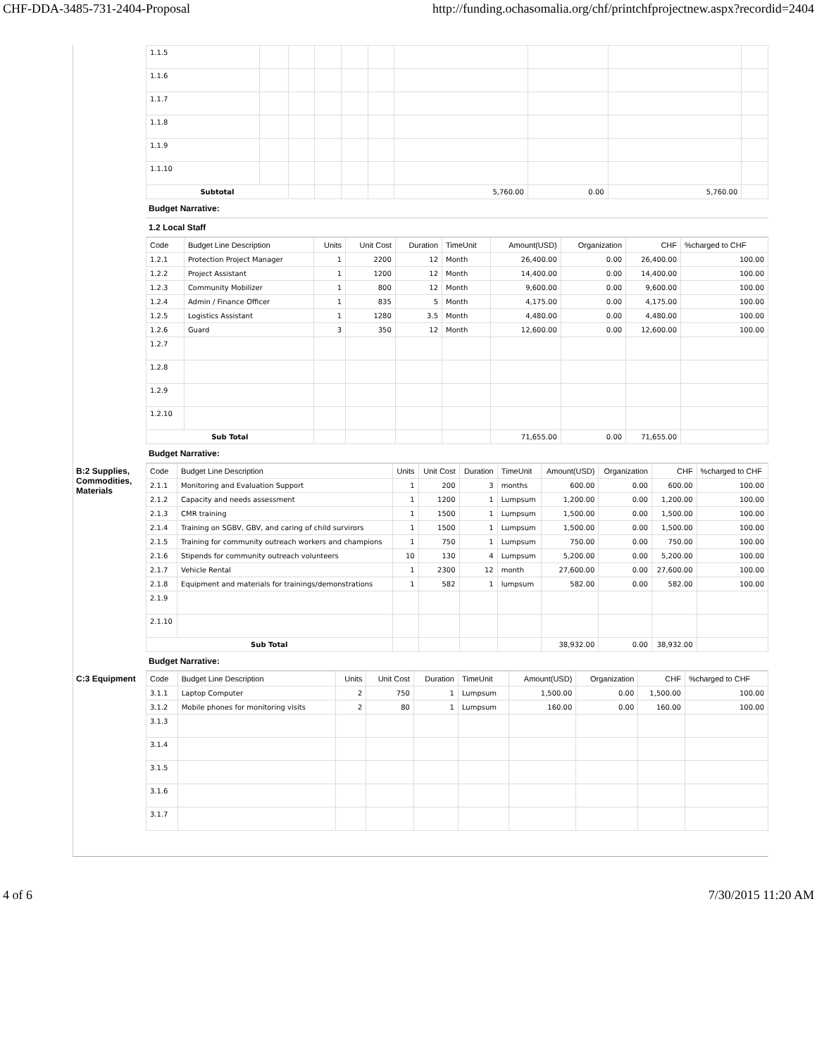CHF-DDA-3485-731-2404-Proposal http://funding.ochasomalia.org/chf/printchfprojectnew.aspx?recordid=2404
| 1.1.5 | | | | | | | | | |
| 1.1.6 | | | | | | | | | |
| 1.1.7 | | | | | | | | | |
| 1.1.8 | | | | | | | | | |
| 1.1.9 | | | | | | | | | |
| 1.1.10 | | | | | | | | | |
| Subtotal | | | | | | 5,760.00 | 0.00 | 5,760.00 | |
Budget Narrative:
1.2 Local Staff
| Code | Budget Line Description | Units | Unit Cost | Duration | TimeUnit | Amount(USD) | Organization | CHF | %charged to CHF |
| --- | --- | --- | --- | --- | --- | --- | --- | --- | --- |
| 1.2.1 | Protection Project Manager | 1 | 2200 | 12 | Month | 26,400.00 | 0.00 | 26,400.00 | 100.00 |
| 1.2.2 | Project Assistant | 1 | 1200 | 12 | Month | 14,400.00 | 0.00 | 14,400.00 | 100.00 |
| 1.2.3 | Community Mobilizer | 1 | 800 | 12 | Month | 9,600.00 | 0.00 | 9,600.00 | 100.00 |
| 1.2.4 | Admin / Finance Officer | 1 | 835 | 5 | Month | 4,175.00 | 0.00 | 4,175.00 | 100.00 |
| 1.2.5 | Logistics Assistant | 1 | 1280 | 3.5 | Month | 4,480.00 | 0.00 | 4,480.00 | 100.00 |
| 1.2.6 | Guard | 3 | 350 | 12 | Month | 12,600.00 | 0.00 | 12,600.00 | 100.00 |
| 1.2.7 | | | | | | | | | |
| 1.2.8 | | | | | | | | | |
| 1.2.9 | | | | | | | | | |
| 1.2.10 | | | | | | | | | |
| Sub Total | | | | | | 71,655.00 | 0.00 | 71,655.00 | |
Budget Narrative:
B:2 Supplies, Commodities, Materials
| Code | Budget Line Description | Units | Unit Cost | Duration | TimeUnit | Amount(USD) | Organization | CHF | %charged to CHF |
| --- | --- | --- | --- | --- | --- | --- | --- | --- | --- |
| 2.1.1 | Monitoring and Evaluation Support | 1 | 200 | 3 | months | 600.00 | 0.00 | 600.00 | 100.00 |
| 2.1.2 | Capacity and needs assessment | 1 | 1200 | 1 | Lumpsum | 1,200.00 | 0.00 | 1,200.00 | 100.00 |
| 2.1.3 | CMR training | 1 | 1500 | 1 | Lumpsum | 1,500.00 | 0.00 | 1,500.00 | 100.00 |
| 2.1.4 | Training on SGBV, GBV, and caring of child survirors | 1 | 1500 | 1 | Lumpsum | 1,500.00 | 0.00 | 1,500.00 | 100.00 |
| 2.1.5 | Training for community outreach workers and champions | 1 | 750 | 1 | Lumpsum | 750.00 | 0.00 | 750.00 | 100.00 |
| 2.1.6 | Stipends for community outreach volunteers | 10 | 130 | 4 | Lumpsum | 5,200.00 | 0.00 | 5,200.00 | 100.00 |
| 2.1.7 | Vehicle Rental | 1 | 2300 | 12 | month | 27,600.00 | 0.00 | 27,600.00 | 100.00 |
| 2.1.8 | Equipment and materials for trainings/demonstrations | 1 | 582 | 1 | lumpsum | 582.00 | 0.00 | 582.00 | 100.00 |
| 2.1.9 | | | | | | | | | |
| 2.1.10 | | | | | | | | | |
| Sub Total | | | | | | 38,932.00 | 0.00 | 38,932.00 | |
Budget Narrative:
C:3 Equipment
| Code | Budget Line Description | Units | Unit Cost | Duration | TimeUnit | Amount(USD) | Organization | CHF | %charged to CHF |
| --- | --- | --- | --- | --- | --- | --- | --- | --- | --- |
| 3.1.1 | Laptop Computer | 2 | 750 | 1 | Lumpsum | 1,500.00 | 0.00 | 1,500.00 | 100.00 |
| 3.1.2 | Mobile phones for monitoring visits | 2 | 80 | 1 | Lumpsum | 160.00 | 0.00 | 160.00 | 100.00 |
| 3.1.3 | | | | | | | | | |
| 3.1.4 | | | | | | | | | |
| 3.1.5 | | | | | | | | | |
| 3.1.6 | | | | | | | | | |
| 3.1.7 | | | | | | | | | |
4 of 6 7/30/2015 11:20 AM